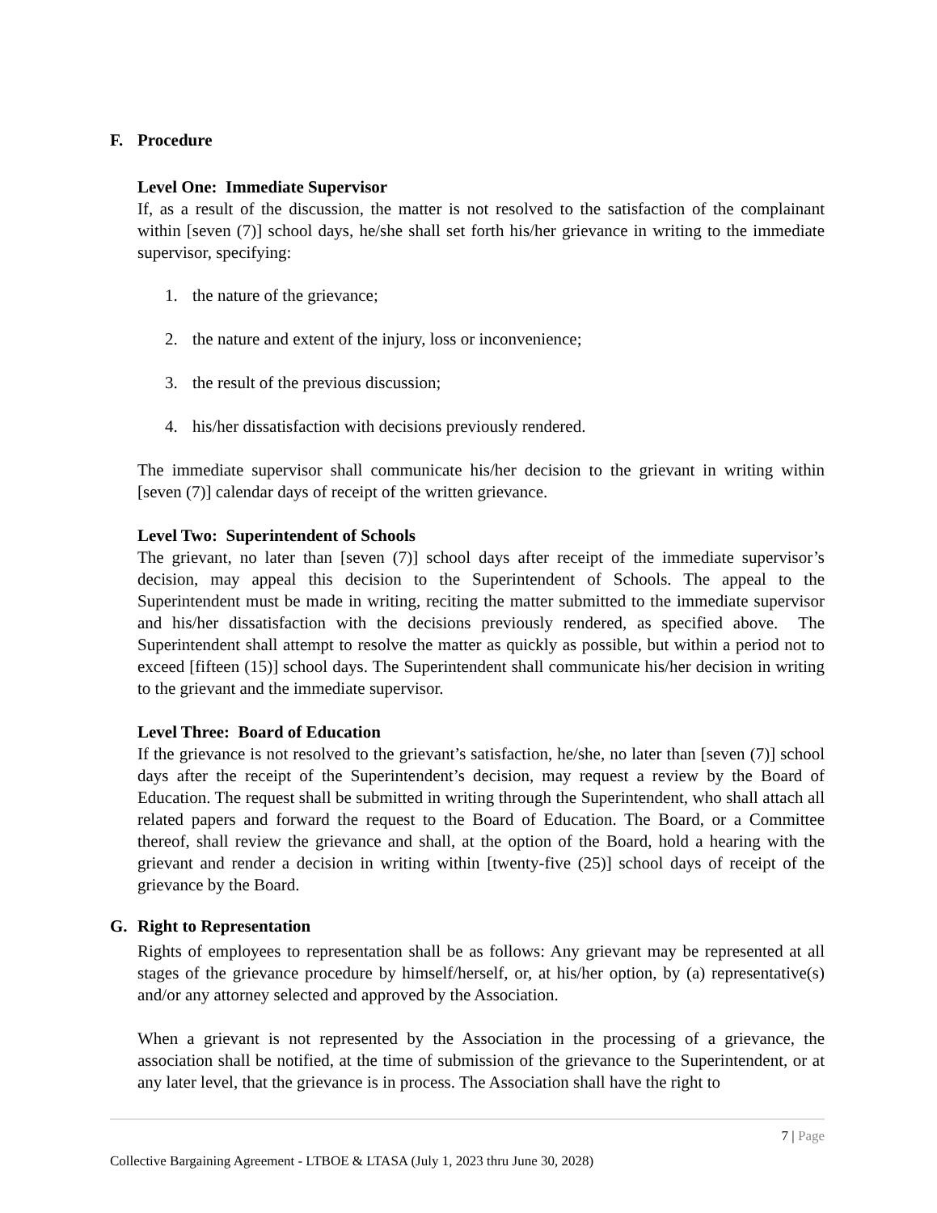F. Procedure
Level One: Immediate Supervisor
If, as a result of the discussion, the matter is not resolved to the satisfaction of the complainant within [seven (7)] school days, he/she shall set forth his/her grievance in writing to the immediate supervisor, specifying:
1. the nature of the grievance;
2. the nature and extent of the injury, loss or inconvenience;
3. the result of the previous discussion;
4. his/her dissatisfaction with decisions previously rendered.
The immediate supervisor shall communicate his/her decision to the grievant in writing within [seven (7)] calendar days of receipt of the written grievance.
Level Two: Superintendent of Schools
The grievant, no later than [seven (7)] school days after receipt of the immediate supervisor’s decision, may appeal this decision to the Superintendent of Schools. The appeal to the Superintendent must be made in writing, reciting the matter submitted to the immediate supervisor and his/her dissatisfaction with the decisions previously rendered, as specified above. The Superintendent shall attempt to resolve the matter as quickly as possible, but within a period not to exceed [fifteen (15)] school days. The Superintendent shall communicate his/her decision in writing to the grievant and the immediate supervisor.
Level Three: Board of Education
If the grievance is not resolved to the grievant’s satisfaction, he/she, no later than [seven (7)] school days after the receipt of the Superintendent’s decision, may request a review by the Board of Education. The request shall be submitted in writing through the Superintendent, who shall attach all related papers and forward the request to the Board of Education. The Board, or a Committee thereof, shall review the grievance and shall, at the option of the Board, hold a hearing with the grievant and render a decision in writing within [twenty-five (25)] school days of receipt of the grievance by the Board.
G. Right to Representation
Rights of employees to representation shall be as follows: Any grievant may be represented at all stages of the grievance procedure by himself/herself, or, at his/her option, by (a) representative(s) and/or any attorney selected and approved by the Association.
When a grievant is not represented by the Association in the processing of a grievance, the association shall be notified, at the time of submission of the grievance to the Superintendent, or at any later level, that the grievance is in process. The Association shall have the right to
7 | Page
Collective Bargaining Agreement - LTBOE & LTASA (July 1, 2023 thru June 30, 2028)